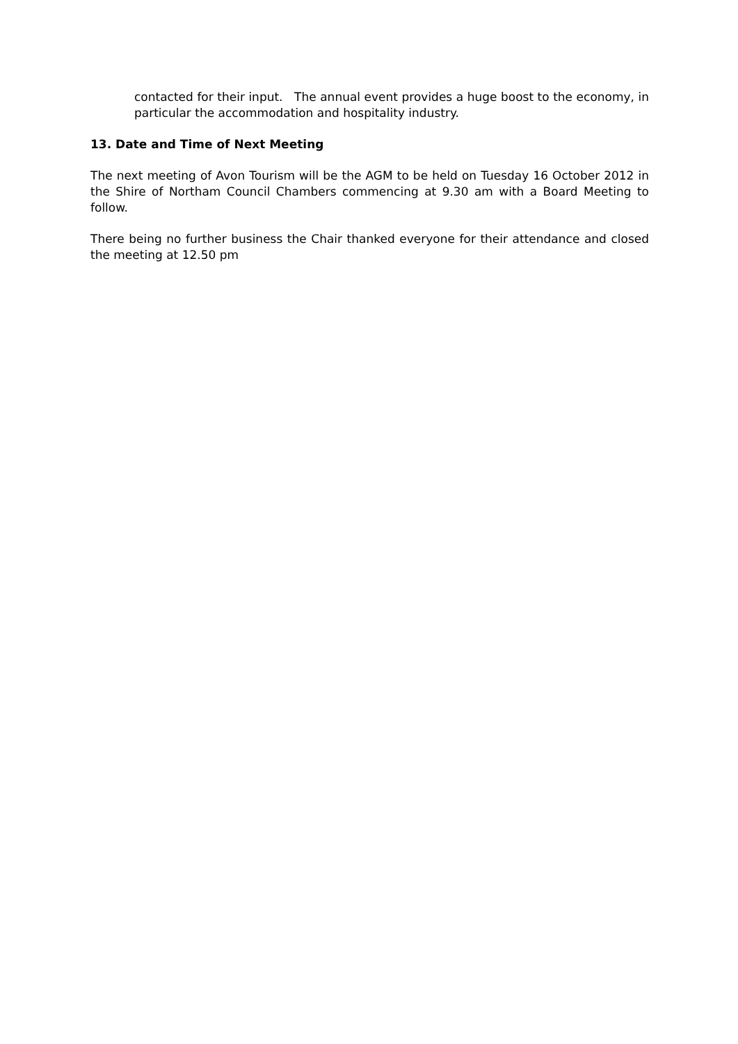contacted for their input. The annual event provides a huge boost to the economy, in particular the accommodation and hospitality industry.
13. Date and Time of Next Meeting
The next meeting of Avon Tourism will be the AGM to be held on Tuesday 16 October 2012 in the Shire of Northam Council Chambers commencing at 9.30 am with a Board Meeting to follow.
There being no further business the Chair thanked everyone for their attendance and closed the meeting at 12.50 pm